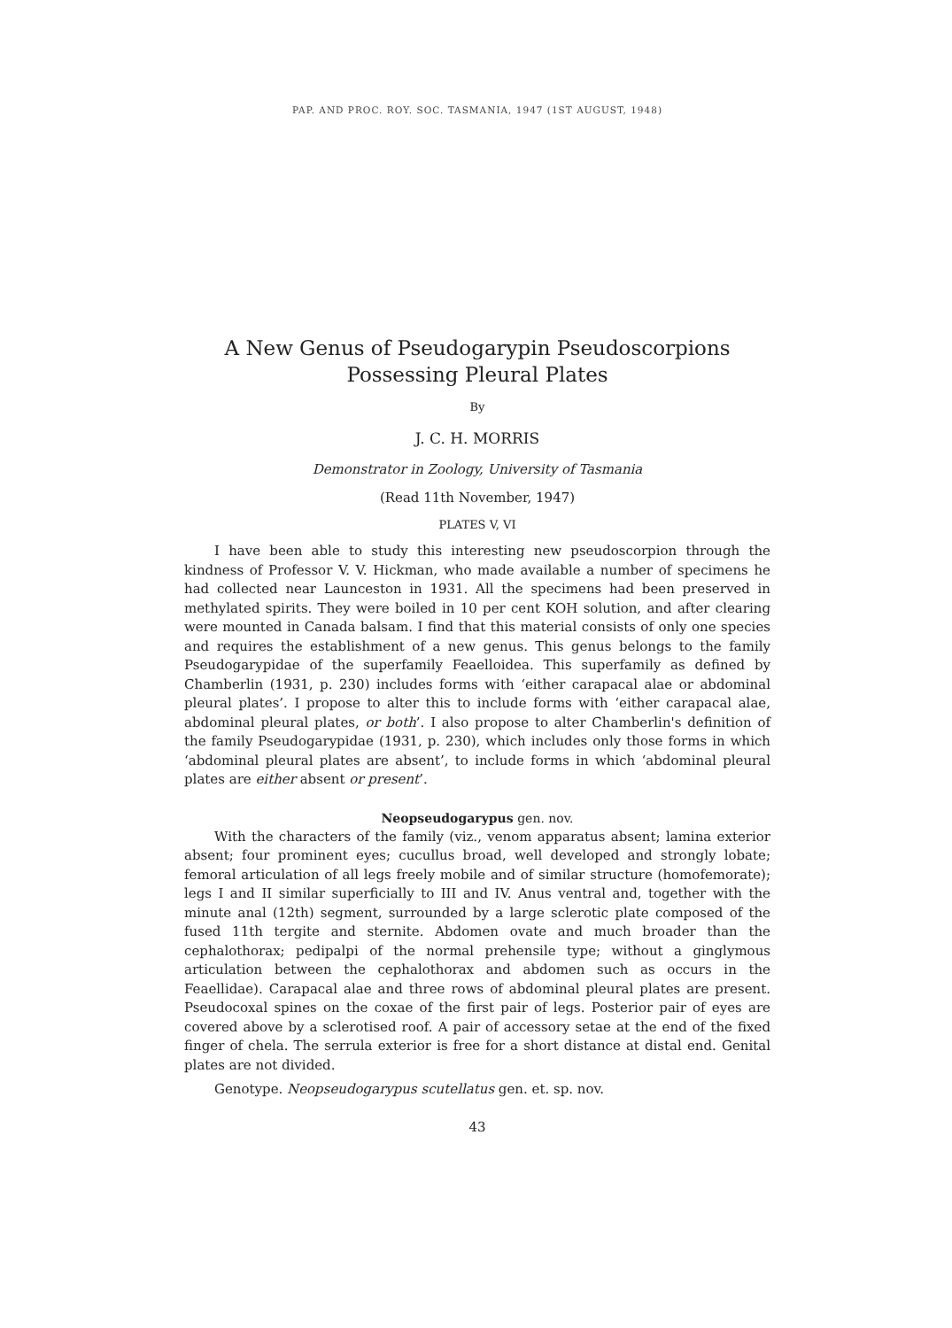PAP. AND PROC. ROY. SOC. TASMANIA, 1947 (1ST AUGUST, 1948)
A New Genus of Pseudogarypin Pseudoscorpions
Possessing Pleural Plates
By
J. C. H. MORRIS
Demonstrator in Zoology, University of Tasmania
(Read 11th November, 1947)
PLATES V, VI
I have been able to study this interesting new pseudoscorpion through the kindness of Professor V. V. Hickman, who made available a number of specimens he had collected near Launceston in 1931. All the specimens had been preserved in methylated spirits. They were boiled in 10 per cent KOH solution, and after clearing were mounted in Canada balsam. I find that this material consists of only one species and requires the establishment of a new genus. This genus belongs to the family Pseudogarypidae of the superfamily Feaelloidea. This superfamily as defined by Chamberlin (1931, p. 230) includes forms with ‘either carapacal alae or abdominal pleural plates’. I propose to alter this to include forms with ‘either carapacal alae, abdominal pleural plates, or both’. I also propose to alter Chamberlin's definition of the family Pseudogarypidae (1931, p. 230), which includes only those forms in which ‘abdominal pleural plates are absent’, to include forms in which ‘abdominal pleural plates are either absent or present’.
Neopseudogarypus gen. nov.
With the characters of the family (viz., venom apparatus absent; lamina exterior absent; four prominent eyes; cucullus broad, well developed and strongly lobate; femoral articulation of all legs freely mobile and of similar structure (homofemorate); legs I and II similar superficially to III and IV. Anus ventral and, together with the minute anal (12th) segment, surrounded by a large sclerotic plate composed of the fused 11th tergite and sternite. Abdomen ovate and much broader than the cephalothorax; pedipalpi of the normal prehensile type; without a ginglymous articulation between the cephalothorax and abdomen such as occurs in the Feaellidae). Carapacal alae and three rows of abdominal pleural plates are present. Pseudocoxal spines on the coxae of the first pair of legs. Posterior pair of eyes are covered above by a sclerotised roof. A pair of accessory setae at the end of the fixed finger of chela. The serrula exterior is free for a short distance at distal end. Genital plates are not divided.
Genotype. Neopseudogarypus scutellatus gen. et. sp. nov.
43